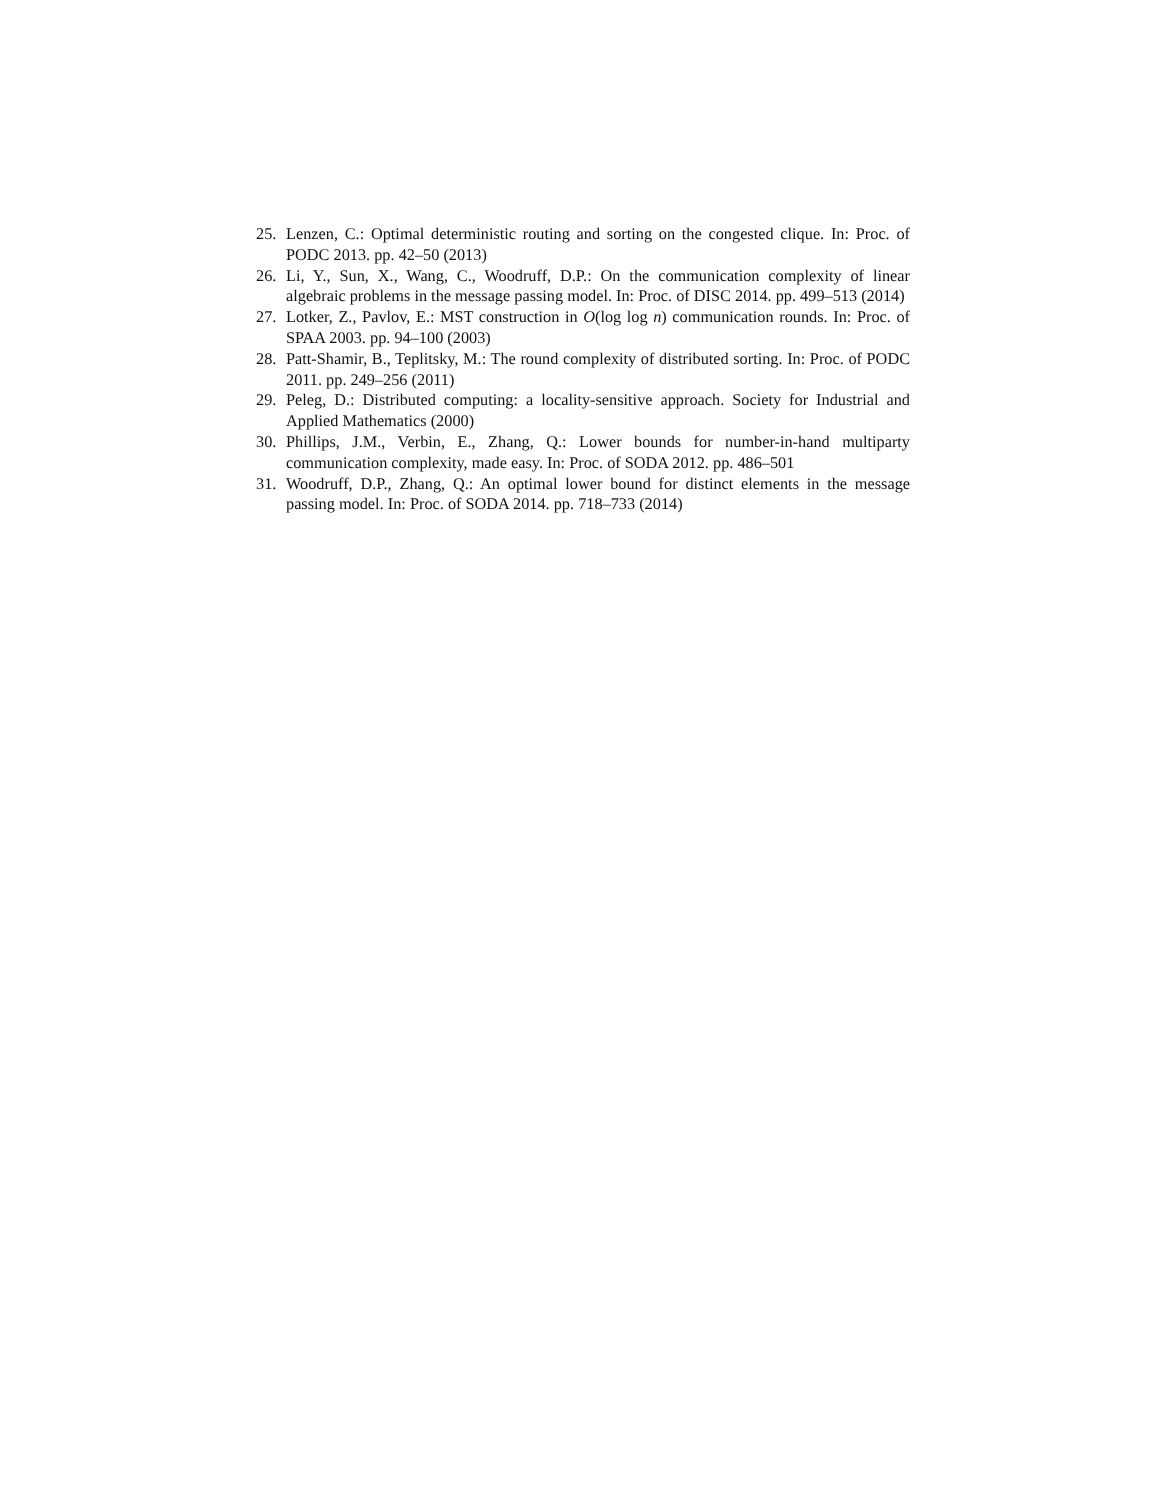25. Lenzen, C.: Optimal deterministic routing and sorting on the congested clique. In: Proc. of PODC 2013. pp. 42–50 (2013)
26. Li, Y., Sun, X., Wang, C., Woodruff, D.P.: On the communication complexity of linear algebraic problems in the message passing model. In: Proc. of DISC 2014. pp. 499–513 (2014)
27. Lotker, Z., Pavlov, E.: MST construction in O(log log n) communication rounds. In: Proc. of SPAA 2003. pp. 94–100 (2003)
28. Patt-Shamir, B., Teplitsky, M.: The round complexity of distributed sorting. In: Proc. of PODC 2011. pp. 249–256 (2011)
29. Peleg, D.: Distributed computing: a locality-sensitive approach. Society for Industrial and Applied Mathematics (2000)
30. Phillips, J.M., Verbin, E., Zhang, Q.: Lower bounds for number-in-hand multiparty communication complexity, made easy. In: Proc. of SODA 2012. pp. 486–501
31. Woodruff, D.P., Zhang, Q.: An optimal lower bound for distinct elements in the message passing model. In: Proc. of SODA 2014. pp. 718–733 (2014)